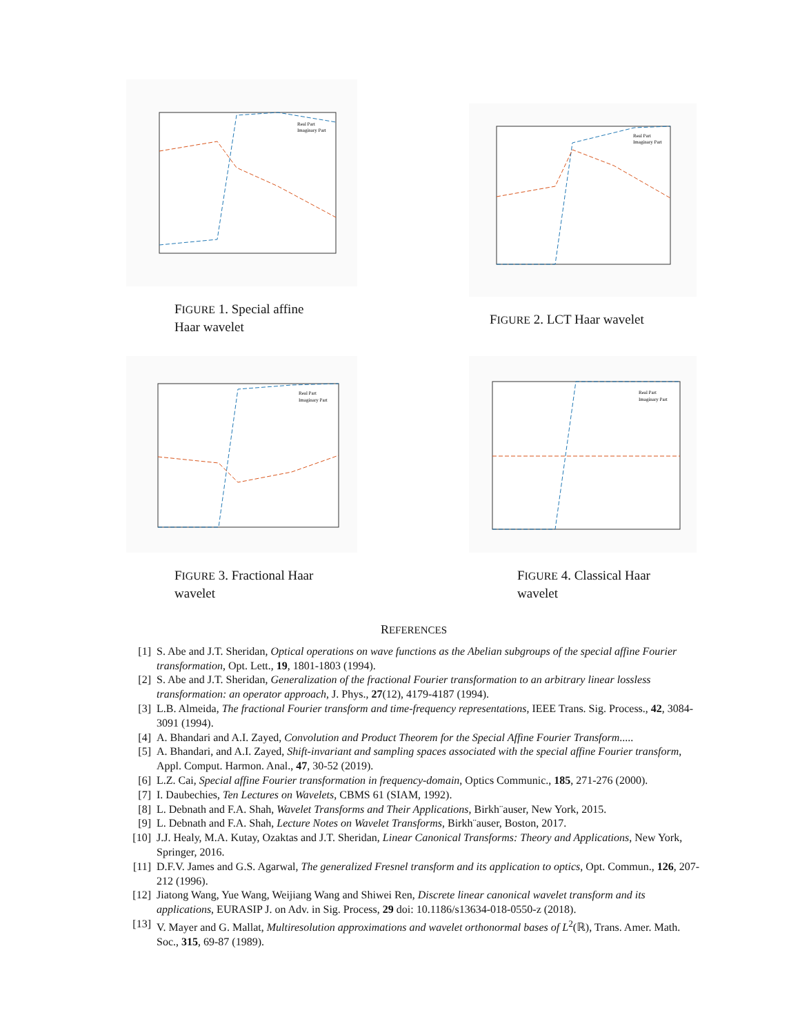Real Part
Imaginary Part
FIGURE 1. Special affine Haar wavelet
Real Part
Imaginary Part
FIGURE 2. LCT Haar wavelet
Real Part
Imaginary Part
FIGURE 3. Fractional Haar wavelet
Real Part
Imaginary Part
FIGURE 4. Classical Haar wavelet
REFERENCES
[1] S. Abe and J.T. Sheridan, Optical operations on wave functions as the Abelian subgroups of the special affine Fourier transformation, Opt. Lett., 19, 1801-1803 (1994).
[2] S. Abe and J.T. Sheridan, Generalization of the fractional Fourier transformation to an arbitrary linear lossless transformation: an operator approach, J. Phys., 27(12), 4179-4187 (1994).
[3] L.B. Almeida, The fractional Fourier transform and time-frequency representations, IEEE Trans. Sig. Process., 42, 3084-3091 (1994).
[4] A. Bhandari and A.I. Zayed, Convolution and Product Theorem for the Special Affine Fourier Transform.....
[5] A. Bhandari, and A.I. Zayed, Shift-invariant and sampling spaces associated with the special affine Fourier transform, Appl. Comput. Harmon. Anal., 47, 30-52 (2019).
[6] L.Z. Cai, Special affine Fourier transformation in frequency-domain, Optics Communic., 185, 271-276 (2000).
[7] I. Daubechies, Ten Lectures on Wavelets, CBMS 61 (SIAM, 1992).
[8] L. Debnath and F.A. Shah, Wavelet Transforms and Their Applications, Birkh¨auser, New York, 2015.
[9] L. Debnath and F.A. Shah, Lecture Notes on Wavelet Transforms, Birkh¨auser, Boston, 2017.
[10] J.J. Healy, M.A. Kutay, Ozaktas and J.T. Sheridan, Linear Canonical Transforms: Theory and Applications, New York, Springer, 2016.
[11] D.F.V. James and G.S. Agarwal, The generalized Fresnel transform and its application to optics, Opt. Commun., 126, 207-212 (1996).
[12] Jiatong Wang, Yue Wang, Weijiang Wang and Shiwei Ren, Discrete linear canonical wavelet transform and its applications, EURASIP J. on Adv. in Sig. Process, 29 doi: 10.1186/s13634-018-0550-z (2018).
[13] V. Mayer and G. Mallat, Multiresolution approximations and wavelet orthonormal bases of L<sup>2</sup>(ℝ), Trans. Amer. Math. Soc., 315, 69-87 (1989).